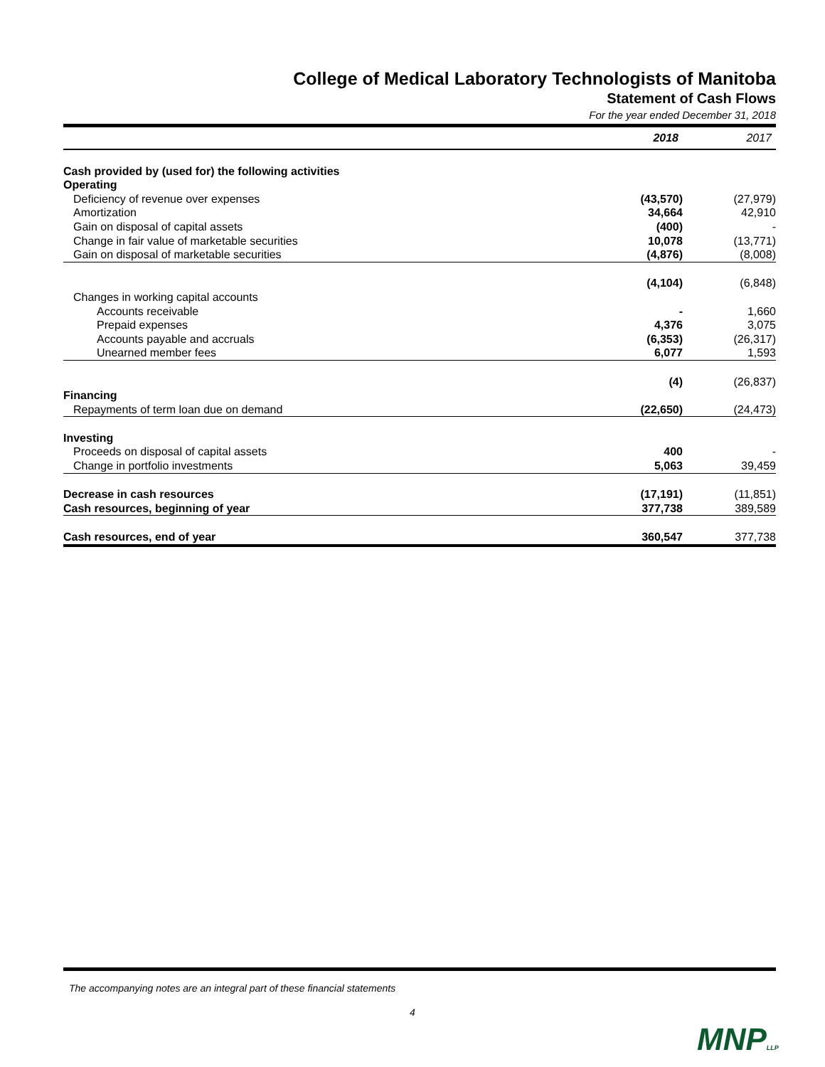College of Medical Laboratory Technologists of Manitoba
Statement of Cash Flows
For the year ended December 31, 2018
| | 2018 | 2017 |
| Cash provided by (used for) the following activities | | |
| Operating | | |
| Deficiency of revenue over expenses | (43,570) | (27,979) |
| Amortization | 34,664 | 42,910 |
| Gain on disposal of capital assets | (400) | - |
| Change in fair value of marketable securities | 10,078 | (13,771) |
| Gain on disposal of marketable securities | (4,876) | (8,008) |
| | (4,104) | (6,848) |
| Changes in working capital accounts | | |
| Accounts receivable | - | 1,660 |
| Prepaid expenses | 4,376 | 3,075 |
| Accounts payable and accruals | (6,353) | (26,317) |
| Unearned member fees | 6,077 | 1,593 |
| | (4) | (26,837) |
| Financing | | |
| Repayments of term loan due on demand | (22,650) | (24,473) |
| Investing | | |
| Proceeds on disposal of capital assets | 400 | - |
| Change in portfolio investments | 5,063 | 39,459 |
| Decrease in cash resources | (17,191) | (11,851) |
| Cash resources, beginning of year | 377,738 | 389,589 |
| Cash resources, end of year | 360,547 | 377,738 |
The accompanying notes are an integral part of these financial statements
4
MNPLLP